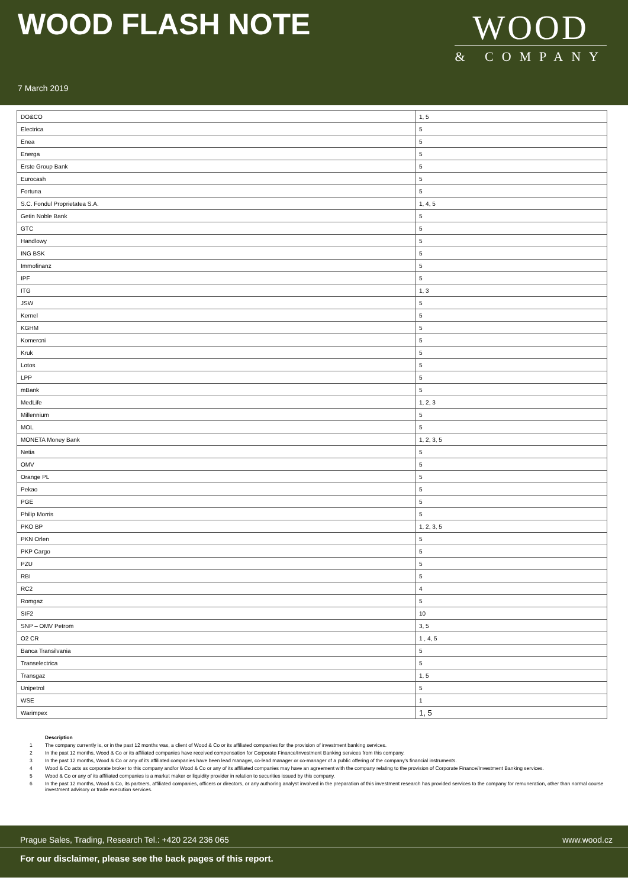WOOD FLASH NOTE
WOOD
& COMPANY
7 March 2019
| DO&CO | 1, 5 |
| Electrica | 5 |
| Enea | 5 |
| Energa | 5 |
| Erste Group Bank | 5 |
| Eurocash | 5 |
| Fortuna | 5 |
| S.C. Fondul Proprietatea S.A. | 1, 4, 5 |
| Getin Noble Bank | 5 |
| GTC | 5 |
| Handlowy | 5 |
| ING BSK | 5 |
| Immofinanz | 5 |
| IPF | 5 |
| ITG | 1, 3 |
| JSW | 5 |
| Kernel | 5 |
| KGHM | 5 |
| Komercni | 5 |
| Kruk | 5 |
| Lotos | 5 |
| LPP | 5 |
| mBank | 5 |
| MedLife | 1, 2, 3 |
| Millennium | 5 |
| MOL | 5 |
| MONETA Money Bank | 1, 2, 3, 5 |
| Netia | 5 |
| OMV | 5 |
| Orange PL | 5 |
| Pekao | 5 |
| PGE | 5 |
| Philip Morris | 5 |
| PKO BP | 1, 2, 3, 5 |
| PKN Orlen | 5 |
| PKP Cargo | 5 |
| PZU | 5 |
| RBI | 5 |
| RC2 | 4 |
| Romgaz | 5 |
| SIF2 | 10 |
| SNP – OMV Petrom | 3, 5 |
| O2 CR | 1 , 4, 5 |
| Banca Transilvania | 5 |
| Transelectrica | 5 |
| Transgaz | 1, 5 |
| Unipetrol | 5 |
| WSE | 1 |
| Warimpex | 1, 5 |
Description
1 The company currently is, or in the past 12 months was, a client of Wood & Co or its affiliated companies for the provision of investment banking services.
2 In the past 12 months, Wood & Co or its affiliated companies have received compensation for Corporate Finance/Investment Banking services from this company.
3 In the past 12 months, Wood & Co or any of its affiliated companies have been lead manager, co-lead manager or co-manager of a public offering of the company's financial instruments.
4 Wood & Co acts as corporate broker to this company and/or Wood & Co or any of its affiliated companies may have an agreement with the company relating to the provision of Corporate Finance/Investment Banking services.
5 Wood & Co or any of its affiliated companies is a market maker or liquidity provider in relation to securities issued by this company.
6 In the past 12 months, Wood & Co, its partners, affiliated companies, officers or directors, or any authoring analyst involved in the preparation of this investment research has provided services to the company for remuneration, other than normal course investment advisory or trade execution services.
Prague Sales, Trading, Research Tel.: +420 224 236 065 www.wood.cz
For our disclaimer, please see the back pages of this report.